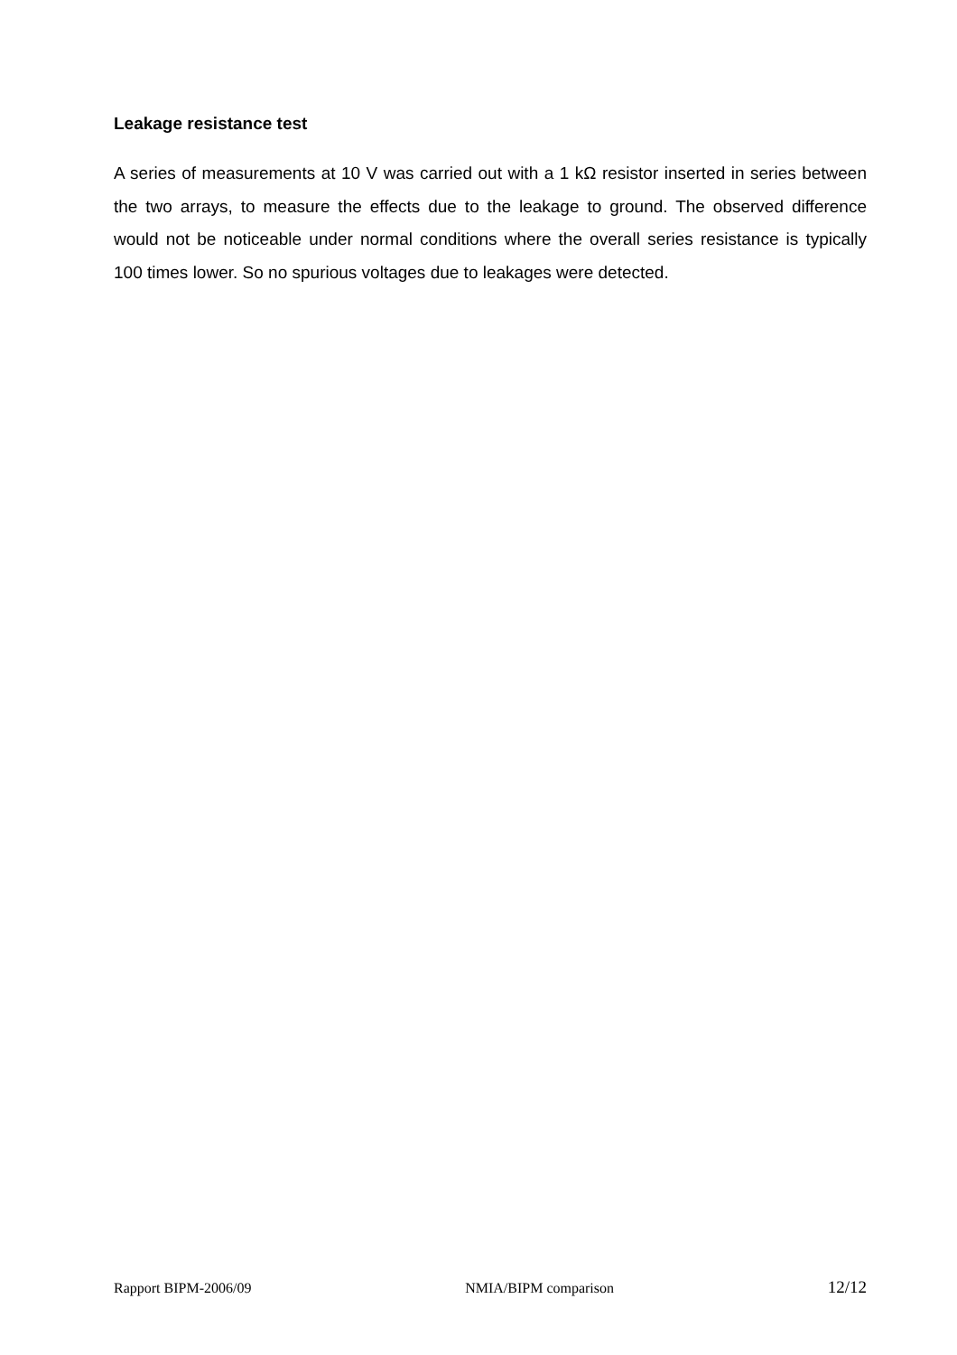Leakage resistance test
A series of measurements at 10 V was carried out with a 1 kΩ resistor inserted in series between the two arrays, to measure the effects due to the leakage to ground. The observed difference would not be noticeable under normal conditions where the overall series resistance is typically 100 times lower. So no spurious voltages due to leakages were detected.
Rapport BIPM-2006/09 NMIA/BIPM comparison 12/12